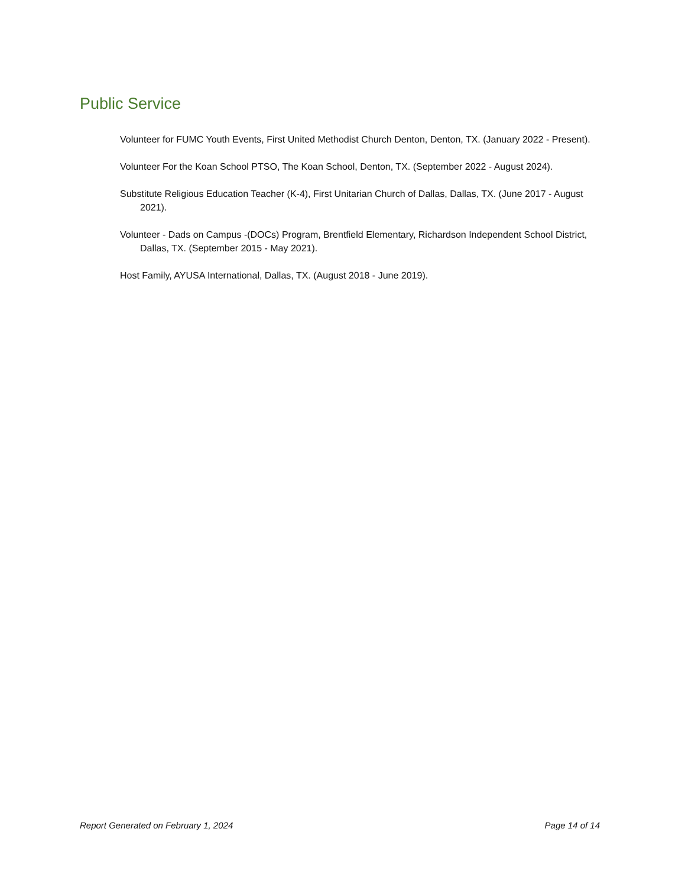Public Service
Volunteer for FUMC Youth Events, First United Methodist Church Denton, Denton, TX. (January 2022 - Present).
Volunteer For the Koan School PTSO, The Koan School, Denton, TX. (September 2022 - August 2024).
Substitute Religious Education Teacher (K-4), First Unitarian Church of Dallas, Dallas, TX. (June 2017 - August 2021).
Volunteer - Dads on Campus -(DOCs) Program, Brentfield Elementary, Richardson Independent School District, Dallas, TX. (September 2015 - May 2021).
Host Family, AYUSA International, Dallas, TX. (August 2018 - June 2019).
Report Generated on February 1, 2024 Page 14 of 14